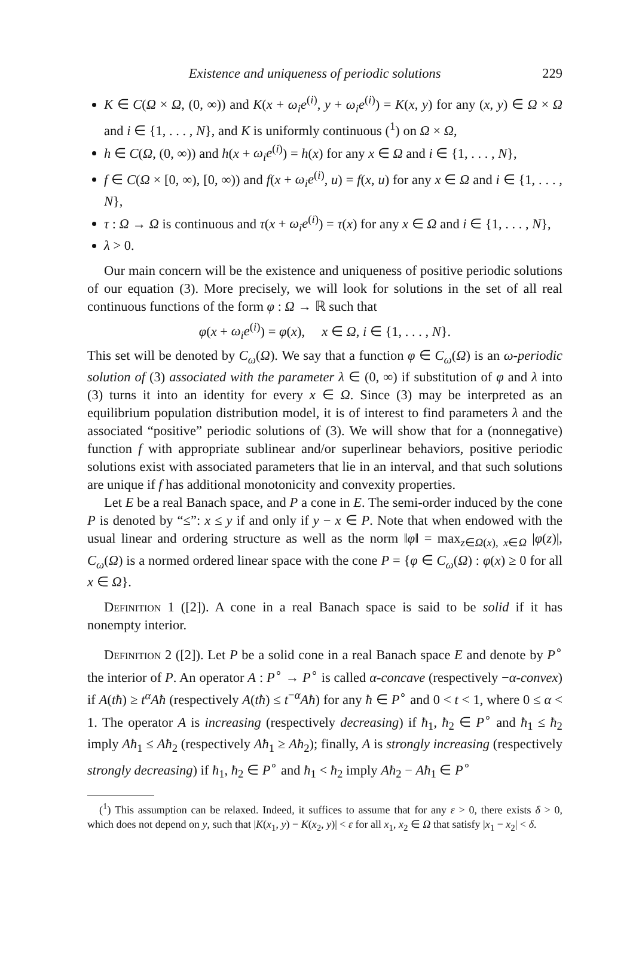Existence and uniqueness of periodic solutions 229
K ∈ C(Ω × Ω, (0, ∞)) and K(x + ω<sub>i</sub>e<sup>(i)</sup>, y + ω<sub>i</sub>e<sup>(i)</sup>) = K(x, y) for any (x, y) ∈ Ω × Ω and i ∈ {1, . . . , N}, and K is uniformly continuous (<sup>1</sup>) on Ω × Ω,
h ∈ C(Ω, (0, ∞)) and h(x + ω<sub>i</sub>e<sup>(i)</sup>) = h(x) for any x ∈ Ω and i ∈ {1, . . . , N},
f ∈ C(Ω × [0, ∞), [0, ∞)) and f(x + ω<sub>i</sub>e<sup>(i)</sup>, u) = f(x, u) for any x ∈ Ω and i ∈ {1, . . . , N},
τ : Ω → Ω is continuous and τ(x + ω<sub>i</sub>e<sup>(i)</sup>) = τ(x) for any x ∈ Ω and i ∈ {1, . . . , N},
λ > 0.
Our main concern will be the existence and uniqueness of positive periodic solutions of our equation (3). More precisely, we will look for solutions in the set of all real continuous functions of the form φ : Ω → ℝ such that
φ(x + ω<sub>i</sub>e<sup>(i)</sup>) = φ(x), x ∈ Ω, i ∈ {1, . . . , N}.
This set will be denoted by C<sub>ω</sub>(Ω). We say that a function φ ∈ C<sub>ω</sub>(Ω) is an ω-periodic solution of (3) associated with the parameter λ ∈ (0, ∞) if substitution of φ and λ into (3) turns it into an identity for every x ∈ Ω. Since (3) may be interpreted as an equilibrium population distribution model, it is of interest to find parameters λ and the associated “positive” periodic solutions of (3). We will show that for a (nonnegative) function f with appropriate sublinear and/or superlinear behaviors, positive periodic solutions exist with associated parameters that lie in an interval, and that such solutions are unique if f has additional monotonicity and convexity properties.
Let E be a real Banach space, and P a cone in E. The semi-order induced by the cone P is denoted by “≤”: x ≤ y if and only if y − x ∈ P. Note that when endowed with the usual linear and ordering structure as well as the norm ‖φ‖ = max<sub>z∈Ω(x), x∈Ω</sub> |φ(z)|, C<sub>ω</sub>(Ω) is a normed ordered linear space with the cone P = {φ ∈ C<sub>ω</sub>(Ω) : φ(x) ≥ 0 for all x ∈ Ω}.
Definition 1 ([2]). A cone in a real Banach space is said to be solid if it has nonempty interior.
Definition 2 ([2]). Let P be a solid cone in a real Banach space E and denote by P<sup>∘</sup> the interior of P. An operator A : P<sup>∘</sup> → P<sup>∘</sup> is called α-concave (respectively −α-convex) if A(tħ) ≥ t<sup>α</sup>Aħ (respectively A(tħ) ≤ t<sup>−α</sup>Aħ) for any ħ ∈ P<sup>∘</sup> and 0 < t < 1, where 0 ≤ α < 1. The operator A is increasing (respectively decreasing) if ħ<sub>1</sub>, ħ<sub>2</sub> ∈ P<sup>∘</sup> and ħ<sub>1</sub> ≤ ħ<sub>2</sub> imply Aħ<sub>1</sub> ≤ Aħ<sub>2</sub> (respectively Aħ<sub>1</sub> ≥ Aħ<sub>2</sub>); finally, A is strongly increasing (respectively strongly decreasing) if ħ<sub>1</sub>, ħ<sub>2</sub> ∈ P<sup>∘</sup> and ħ<sub>1</sub> < ħ<sub>2</sub> imply Aħ<sub>2</sub> − Aħ<sub>1</sub> ∈ P<sup>∘</sup>
(<sup>1</sup>) This assumption can be relaxed. Indeed, it suffices to assume that for any ε > 0, there exists δ > 0, which does not depend on y, such that |K(x<sub>1</sub>, y) − K(x<sub>2</sub>, y)| < ε for all x<sub>1</sub>, x<sub>2</sub> ∈ Ω that satisfy |x<sub>1</sub> − x<sub>2</sub>| < δ.